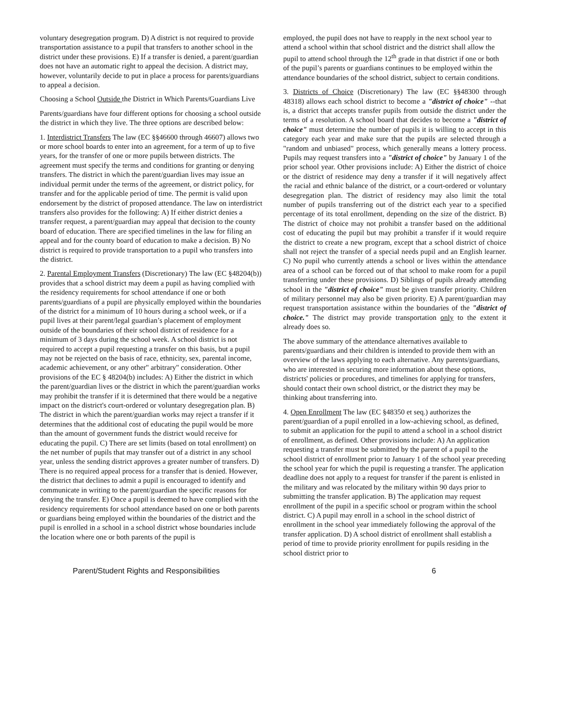voluntary desegregation program. D) A district is not required to provide transportation assistance to a pupil that transfers to another school in the district under these provisions. E) If a transfer is denied, a parent/guardian does not have an automatic right to appeal the decision. A district may, however, voluntarily decide to put in place a process for parents/guardians to appeal a decision.
Choosing a School Outside the District in Which Parents/Guardians Live
Parents/guardians have four different options for choosing a school outside the district in which they live. The three options are described below:
1. Interdistrict Transfers The law (EC §§46600 through 46607) allows two or more school boards to enter into an agreement, for a term of up to five years, for the transfer of one or more pupils between districts. The agreement must specify the terms and conditions for granting or denying transfers. The district in which the parent/guardian lives may issue an individual permit under the terms of the agreement, or district policy, for transfer and for the applicable period of time. The permit is valid upon endorsement by the district of proposed attendance. The law on interdistrict transfers also provides for the following: A) If either district denies a transfer request, a parent/guardian may appeal that decision to the county board of education. There are specified timelines in the law for filing an appeal and for the county board of education to make a decision. B) No district is required to provide transportation to a pupil who transfers into the district.
2. Parental Employment Transfers (Discretionary) The law (EC §48204(b)) provides that a school district may deem a pupil as having complied with the residency requirements for school attendance if one or both parents/guardians of a pupil are physically employed within the boundaries of the district for a minimum of 10 hours during a school week, or if a pupil lives at their parent/legal guardian’s placement of employment outside of the boundaries of their school district of residence for a minimum of 3 days during the school week. A school district is not required to accept a pupil requesting a transfer on this basis, but a pupil may not be rejected on the basis of race, ethnicity, sex, parental income, academic achievement, or any other" arbitrary" consideration. Other provisions of the EC § 48204(b) includes: A) Either the district in which the parent/guardian lives or the district in which the parent/guardian works may prohibit the transfer if it is determined that there would be a negative impact on the district's court-ordered or voluntary desegregation plan. B) The district in which the parent/guardian works may reject a transfer if it determines that the additional cost of educating the pupil would be more than the amount of government funds the district would receive for educating the pupil. C) There are set limits (based on total enrollment) on the net number of pupils that may transfer out of a district in any school year, unless the sending district approves a greater number of transfers. D) There is no required appeal process for a transfer that is denied. However, the district that declines to admit a pupil is encouraged to identify and communicate in writing to the parent/guardian the specific reasons for denying the transfer. E) Once a pupil is deemed to have complied with the residency requirements for school attendance based on one or both parents or guardians being employed within the boundaries of the district and the pupil is enrolled in a school in a school district whose boundaries include the location where one or both parents of the pupil is
employed, the pupil does not have to reapply in the next school year to attend a school within that school district and the district shall allow the pupil to attend school through the 12<sup>th</sup> grade in that district if one or both of the pupil’s parents or guardians continues to be employed within the attendance boundaries of the school district, subject to certain conditions.
3. Districts of Choice (Discretionary) The law (EC §§48300 through 48318) allows each school district to become a "district of choice" --that is, a district that accepts transfer pupils from outside the district under the terms of a resolution. A school board that decides to become a "district of choice" must determine the number of pupils it is willing to accept in this category each year and make sure that the pupils are selected through a "random and unbiased" process, which generally means a lottery process. Pupils may request transfers into a "district of choice" by January 1 of the prior school year. Other provisions include: A) Either the district of choice or the district of residence may deny a transfer if it will negatively affect the racial and ethnic balance of the district, or a court-ordered or voluntary desegregation plan. The district of residency may also limit the total number of pupils transferring out of the district each year to a specified percentage of its total enrollment, depending on the size of the district. B) The district of choice may not prohibit a transfer based on the additional cost of educating the pupil but may prohibit a transfer if it would require the district to create a new program, except that a school district of choice shall not reject the transfer of a special needs pupil and an English learner. C) No pupil who currently attends a school or lives within the attendance area of a school can be forced out of that school to make room for a pupil transferring under these provisions. D) Siblings of pupils already attending school in the "district of choice" must be given transfer priority. Children of military personnel may also be given priority. E) A parent/guardian may request transportation assistance within the boundaries of the "district of choice." The district may provide transportation only to the extent it already does so.
The above summary of the attendance alternatives available to parents/guardians and their children is intended to provide them with an overview of the laws applying to each alternative. Any parents/guardians, who are interested in securing more information about these options, districts' policies or procedures, and timelines for applying for transfers, should contact their own school district, or the district they may be thinking about transferring into.
4. Open Enrollment The law (EC §48350 et seq.) authorizes the parent/guardian of a pupil enrolled in a low-achieving school, as defined, to submit an application for the pupil to attend a school in a school district of enrollment, as defined. Other provisions include: A) An application requesting a transfer must be submitted by the parent of a pupil to the school district of enrollment prior to January 1 of the school year preceding the school year for which the pupil is requesting a transfer. The application deadline does not apply to a request for transfer if the parent is enlisted in the military and was relocated by the military within 90 days prior to submitting the transfer application. B) The application may request enrollment of the pupil in a specific school or program within the school district. C) A pupil may enroll in a school in the school district of enrollment in the school year immediately following the approval of the transfer application. D) A school district of enrollment shall establish a period of time to provide priority enrollment for pupils residing in the school district prior to
Parent/Student Rights and Responsibilities 6